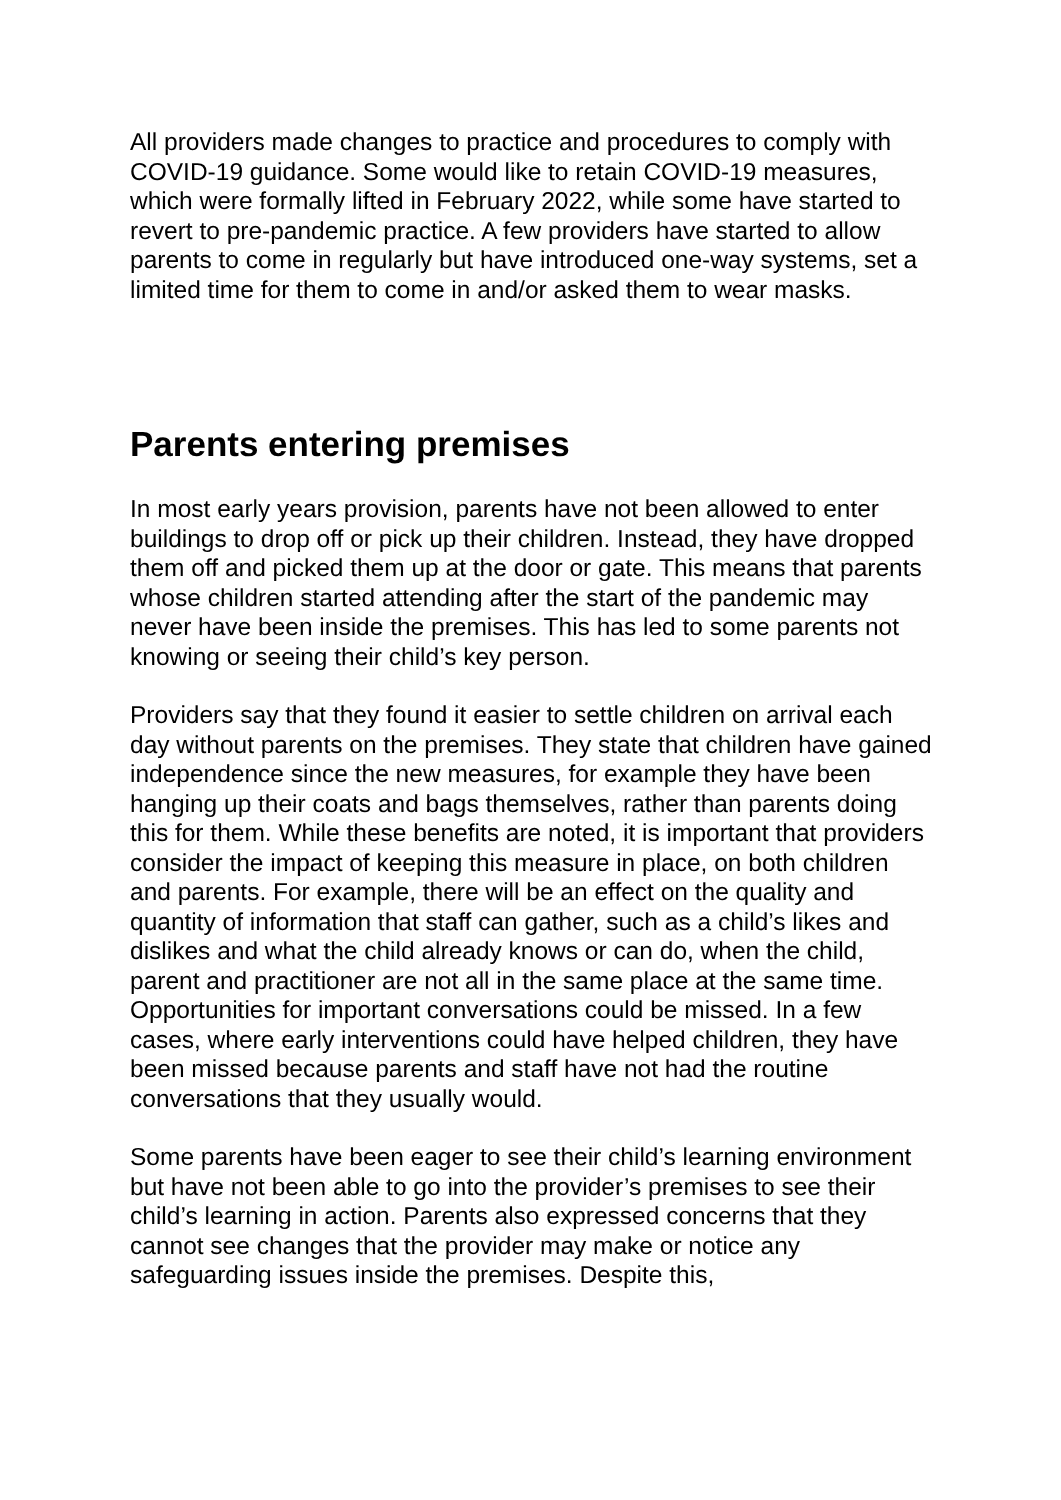All providers made changes to practice and procedures to comply with COVID-19 guidance. Some would like to retain COVID-19 measures, which were formally lifted in February 2022, while some have started to revert to pre-pandemic practice. A few providers have started to allow parents to come in regularly but have introduced one-way systems, set a limited time for them to come in and/or asked them to wear masks.
Parents entering premises
In most early years provision, parents have not been allowed to enter buildings to drop off or pick up their children. Instead, they have dropped them off and picked them up at the door or gate. This means that parents whose children started attending after the start of the pandemic may never have been inside the premises. This has led to some parents not knowing or seeing their child’s key person.
Providers say that they found it easier to settle children on arrival each day without parents on the premises. They state that children have gained independence since the new measures, for example they have been hanging up their coats and bags themselves, rather than parents doing this for them. While these benefits are noted, it is important that providers consider the impact of keeping this measure in place, on both children and parents. For example, there will be an effect on the quality and quantity of information that staff can gather, such as a child’s likes and dislikes and what the child already knows or can do, when the child, parent and practitioner are not all in the same place at the same time. Opportunities for important conversations could be missed. In a few cases, where early interventions could have helped children, they have been missed because parents and staff have not had the routine conversations that they usually would.
Some parents have been eager to see their child’s learning environment but have not been able to go into the provider’s premises to see their child’s learning in action. Parents also expressed concerns that they cannot see changes that the provider may make or notice any safeguarding issues inside the premises. Despite this,